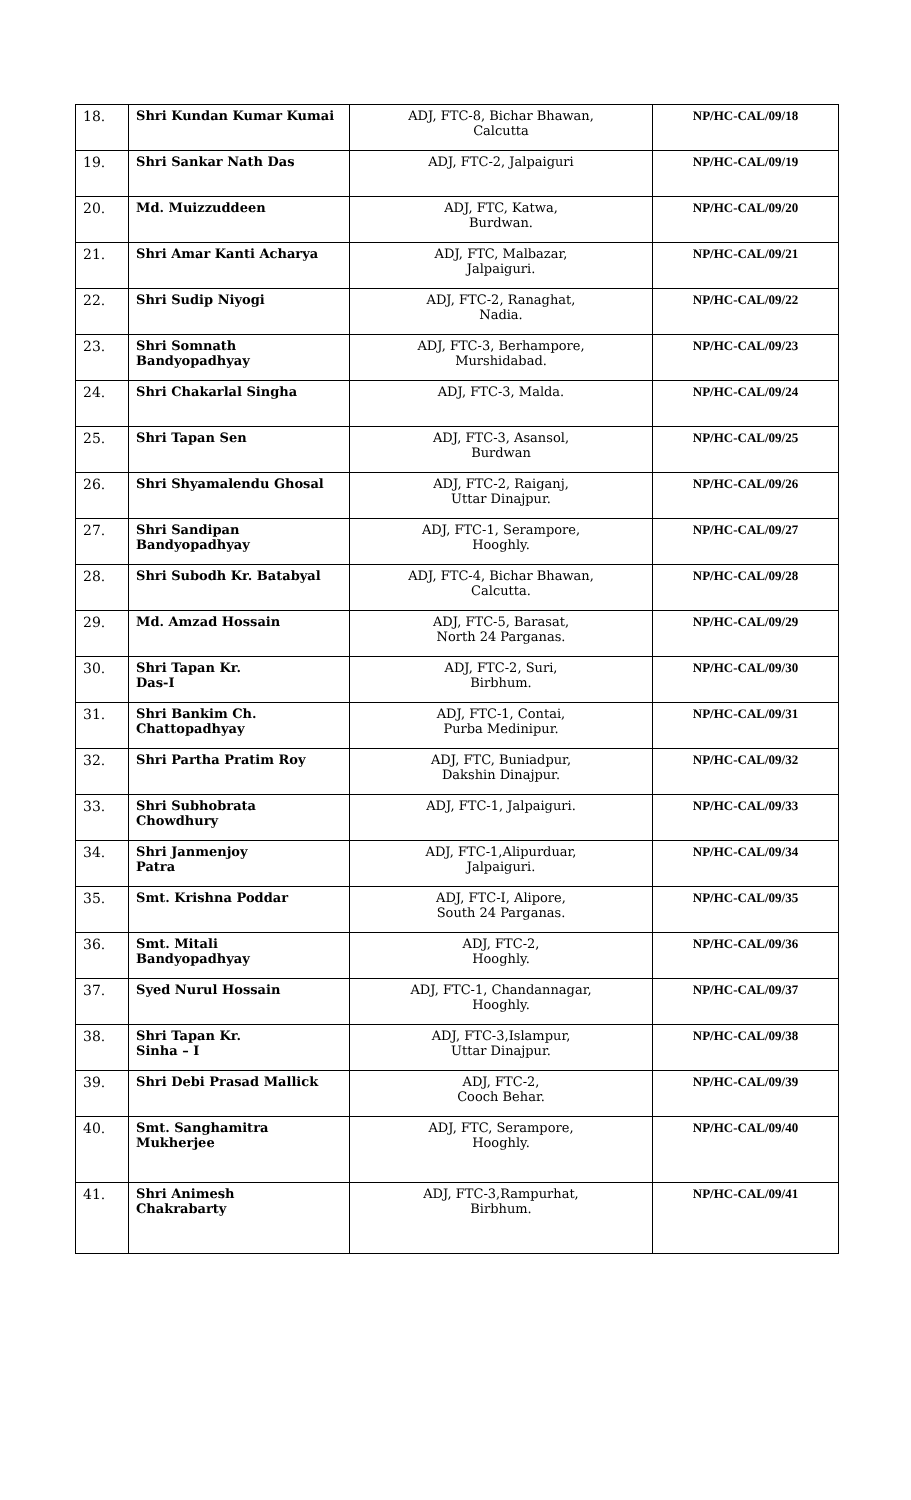| 18. | Shri Kundan Kumar Kumai | ADJ, FTC-8, Bichar Bhawan, Calcutta | NP/HC-CAL/09/18 |
| 19. | Shri Sankar Nath Das | ADJ, FTC-2, Jalpaiguri | NP/HC-CAL/09/19 |
| 20. | Md. Muizzuddeen | ADJ, FTC, Katwa, Burdwan. | NP/HC-CAL/09/20 |
| 21. | Shri Amar Kanti Acharya | ADJ, FTC, Malbazar, Jalpaiguri. | NP/HC-CAL/09/21 |
| 22. | Shri Sudip Niyogi | ADJ, FTC-2, Ranaghat, Nadia. | NP/HC-CAL/09/22 |
| 23. | Shri Somnath Bandyopadhyay | ADJ, FTC-3, Berhampore, Murshidabad. | NP/HC-CAL/09/23 |
| 24. | Shri Chakarlal Singha | ADJ, FTC-3, Malda. | NP/HC-CAL/09/24 |
| 25. | Shri Tapan Sen | ADJ, FTC-3, Asansol, Burdwan | NP/HC-CAL/09/25 |
| 26. | Shri Shyamalendu Ghosal | ADJ, FTC-2, Raiganj, Uttar Dinajpur. | NP/HC-CAL/09/26 |
| 27. | Shri Sandipan Bandyopadhyay | ADJ, FTC-1, Serampore, Hooghly. | NP/HC-CAL/09/27 |
| 28. | Shri Subodh Kr. Batabyal | ADJ, FTC-4, Bichar Bhawan, Calcutta. | NP/HC-CAL/09/28 |
| 29. | Md. Amzad Hossain | ADJ, FTC-5, Barasat, North 24 Parganas. | NP/HC-CAL/09/29 |
| 30. | Shri Tapan Kr. Das-I | ADJ, FTC-2, Suri, Birbhum. | NP/HC-CAL/09/30 |
| 31. | Shri Bankim Ch. Chattopadhyay | ADJ, FTC-1, Contai, Purba Medinipur. | NP/HC-CAL/09/31 |
| 32. | Shri Partha Pratim Roy | ADJ, FTC, Buniadpur, Dakshin Dinajpur. | NP/HC-CAL/09/32 |
| 33. | Shri Subhobrata Chowdhury | ADJ, FTC-1, Jalpaiguri. | NP/HC-CAL/09/33 |
| 34. | Shri Janmenjoy Patra | ADJ, FTC-1,Alipurduar, Jalpaiguri. | NP/HC-CAL/09/34 |
| 35. | Smt. Krishna Poddar | ADJ, FTC-I, Alipore, South 24 Parganas. | NP/HC-CAL/09/35 |
| 36. | Smt. Mitali Bandyopadhyay | ADJ, FTC-2, Hooghly. | NP/HC-CAL/09/36 |
| 37. | Syed Nurul Hossain | ADJ, FTC-1, Chandannagar, Hooghly. | NP/HC-CAL/09/37 |
| 38. | Shri Tapan Kr. Sinha – I | ADJ, FTC-3,Islampur, Uttar Dinajpur. | NP/HC-CAL/09/38 |
| 39. | Shri Debi Prasad Mallick | ADJ, FTC-2, Cooch Behar. | NP/HC-CAL/09/39 |
| 40. | Smt. Sanghamitra Mukherjee | ADJ, FTC, Serampore, Hooghly. | NP/HC-CAL/09/40 |
| 41. | Shri Animesh Chakrabarty | ADJ, FTC-3,Rampurhat, Birbhum. | NP/HC-CAL/09/41 |